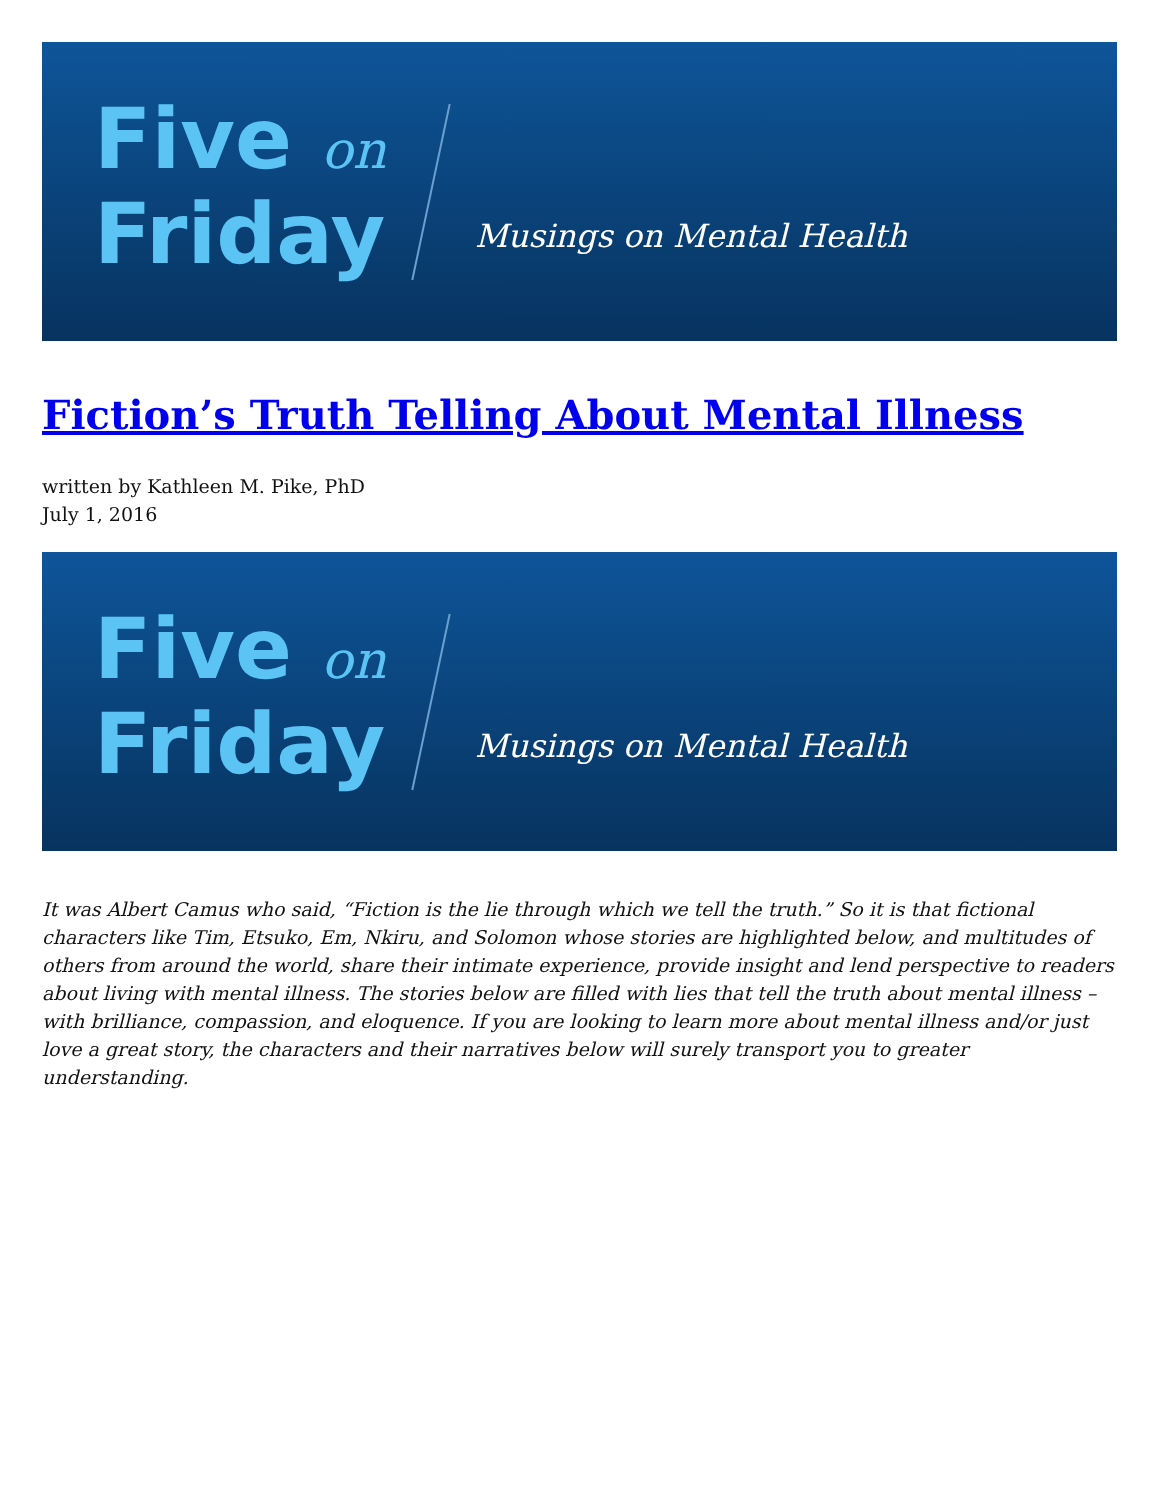Five on
Friday
Musings on Mental Health
Fiction’s Truth Telling About Mental Illness
written by Kathleen M. Pike, PhD
July 1, 2016
Five on
Friday
Musings on Mental Health
It was Albert Camus who said, “Fiction is the lie through which we tell the truth.” So it is that fictional characters like Tim, Etsuko, Em, Nkiru, and Solomon whose stories are highlighted below, and multitudes of others from around the world, share their intimate experience, provide insight and lend perspective to readers about living with mental illness. The stories below are filled with lies that tell the truth about mental illness – with brilliance, compassion, and eloquence. If you are looking to learn more about mental illness and/or just love a great story, the characters and their narratives below will surely transport you to greater understanding.